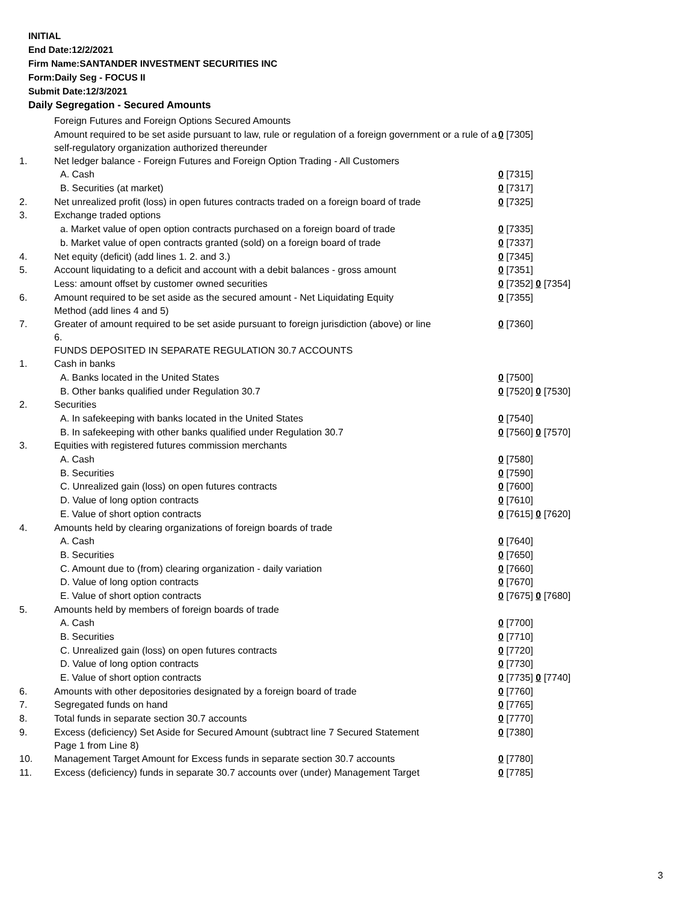INITIAL
End Date:12/2/2021
Firm Name:SANTANDER INVESTMENT SECURITIES INC
Form:Daily Seg - FOCUS II
Submit Date:12/3/2021
Daily Segregation - Secured Amounts
| | Foreign Futures and Foreign Options Secured Amounts | |
| | Amount required to be set aside pursuant to law, rule or regulation of a foreign government or a rule of a self-regulatory organization authorized thereunder | 0 [7305] |
| 1. | Net ledger balance - Foreign Futures and Foreign Option Trading - All Customers | |
| | A. Cash | 0 [7315] |
| | B. Securities (at market) | 0 [7317] |
| 2. | Net unrealized profit (loss) in open futures contracts traded on a foreign board of trade | 0 [7325] |
| 3. | Exchange traded options | |
| | a. Market value of open option contracts purchased on a foreign board of trade | 0 [7335] |
| | b. Market value of open contracts granted (sold) on a foreign board of trade | 0 [7337] |
| 4. | Net equity (deficit) (add lines 1. 2. and 3.) | 0 [7345] |
| 5. | Account liquidating to a deficit and account with a debit balances - gross amount | 0 [7351] |
| | Less: amount offset by customer owned securities | 0 [7352] 0 [7354] |
| 6. | Amount required to be set aside as the secured amount - Net Liquidating Equity Method (add lines 4 and 5) | 0 [7355] |
| 7. | Greater of amount required to be set aside pursuant to foreign jurisdiction (above) or line 6. | 0 [7360] |
| | FUNDS DEPOSITED IN SEPARATE REGULATION 30.7 ACCOUNTS | |
| 1. | Cash in banks | |
| | A. Banks located in the United States | 0 [7500] |
| | B. Other banks qualified under Regulation 30.7 | 0 [7520] 0 [7530] |
| 2. | Securities | |
| | A. In safekeeping with banks located in the United States | 0 [7540] |
| | B. In safekeeping with other banks qualified under Regulation 30.7 | 0 [7560] 0 [7570] |
| 3. | Equities with registered futures commission merchants | |
| | A. Cash | 0 [7580] |
| | B. Securities | 0 [7590] |
| | C. Unrealized gain (loss) on open futures contracts | 0 [7600] |
| | D. Value of long option contracts | 0 [7610] |
| | E. Value of short option contracts | 0 [7615] 0 [7620] |
| 4. | Amounts held by clearing organizations of foreign boards of trade | |
| | A. Cash | 0 [7640] |
| | B. Securities | 0 [7650] |
| | C. Amount due to (from) clearing organization - daily variation | 0 [7660] |
| | D. Value of long option contracts | 0 [7670] |
| | E. Value of short option contracts | 0 [7675] 0 [7680] |
| 5. | Amounts held by members of foreign boards of trade | |
| | A. Cash | 0 [7700] |
| | B. Securities | 0 [7710] |
| | C. Unrealized gain (loss) on open futures contracts | 0 [7720] |
| | D. Value of long option contracts | 0 [7730] |
| | E. Value of short option contracts | 0 [7735] 0 [7740] |
| 6. | Amounts with other depositories designated by a foreign board of trade | 0 [7760] |
| 7. | Segregated funds on hand | 0 [7765] |
| 8. | Total funds in separate section 30.7 accounts | 0 [7770] |
| 9. | Excess (deficiency) Set Aside for Secured Amount (subtract line 7 Secured Statement Page 1 from Line 8) | 0 [7380] |
| 10. | Management Target Amount for Excess funds in separate section 30.7 accounts | 0 [7780] |
| 11. | Excess (deficiency) funds in separate 30.7 accounts over (under) Management Target | 0 [7785] |
3